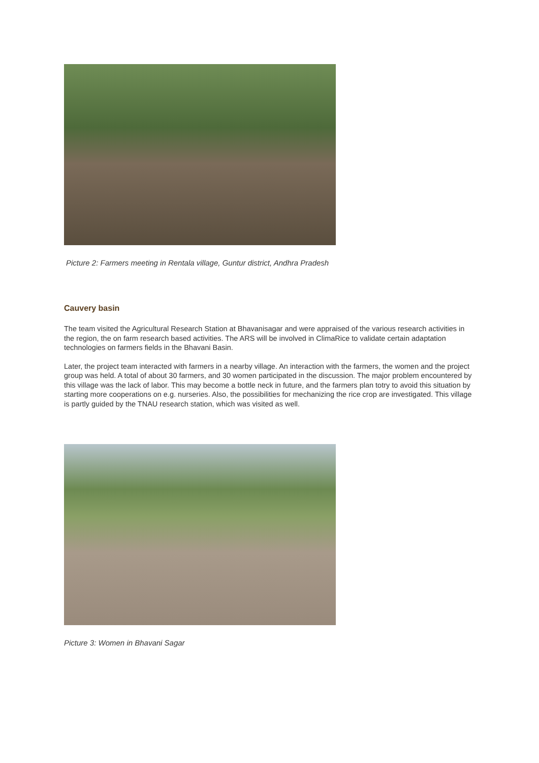Picture 2: Farmers meeting in Rentala village, Guntur district, Andhra Pradesh
Cauvery basin
The team visited the Agricultural Research Station at Bhavanisagar and were appraised of the various research activities in the region, the on farm research based activities. The ARS will be involved in ClimaRice to validate certain adaptation technologies on farmers fields in the Bhavani Basin.
Later, the project team interacted with farmers in a nearby village. An interaction with the farmers, the women and the project group was held. A total of about 30 farmers, and 30 women participated in the discussion. The major problem encountered by this village was the lack of labor. This may become a bottle neck in future, and the farmers plan totry to avoid this situation by starting more cooperations on e.g. nurseries. Also, the possibilities for mechanizing the rice crop are investigated. This village is partly guided by the TNAU research station, which was visited as well.
Picture 3: Women in Bhavani Sagar